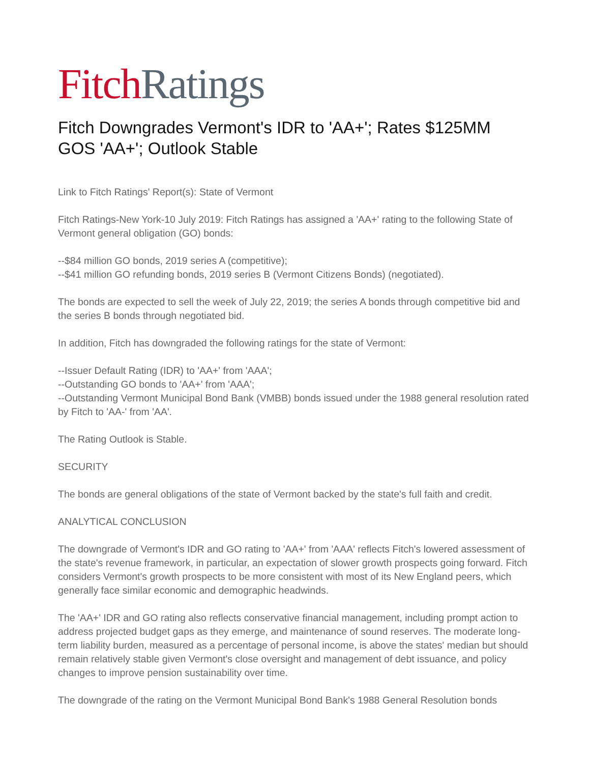Fitch Ratings
Fitch Downgrades Vermont's IDR to 'AA+'; Rates $125MM GOS 'AA+'; Outlook Stable
Link to Fitch Ratings' Report(s): State of Vermont
Fitch Ratings-New York-10 July 2019: Fitch Ratings has assigned a 'AA+' rating to the following State of Vermont general obligation (GO) bonds:
--$84 million GO bonds, 2019 series A (competitive);
--$41 million GO refunding bonds, 2019 series B (Vermont Citizens Bonds) (negotiated).
The bonds are expected to sell the week of July 22, 2019; the series A bonds through competitive bid and the series B bonds through negotiated bid.
In addition, Fitch has downgraded the following ratings for the state of Vermont:
--Issuer Default Rating (IDR) to 'AA+' from 'AAA';
--Outstanding GO bonds to 'AA+' from 'AAA';
--Outstanding Vermont Municipal Bond Bank (VMBB) bonds issued under the 1988 general resolution rated by Fitch to 'AA-' from 'AA'.
The Rating Outlook is Stable.
SECURITY
The bonds are general obligations of the state of Vermont backed by the state's full faith and credit.
ANALYTICAL CONCLUSION
The downgrade of Vermont's IDR and GO rating to 'AA+' from 'AAA' reflects Fitch's lowered assessment of the state's revenue framework, in particular, an expectation of slower growth prospects going forward. Fitch considers Vermont's growth prospects to be more consistent with most of its New England peers, which generally face similar economic and demographic headwinds.
The 'AA+' IDR and GO rating also reflects conservative financial management, including prompt action to address projected budget gaps as they emerge, and maintenance of sound reserves. The moderate long-term liability burden, measured as a percentage of personal income, is above the states' median but should remain relatively stable given Vermont's close oversight and management of debt issuance, and policy changes to improve pension sustainability over time.
The downgrade of the rating on the Vermont Municipal Bond Bank's 1988 General Resolution bonds